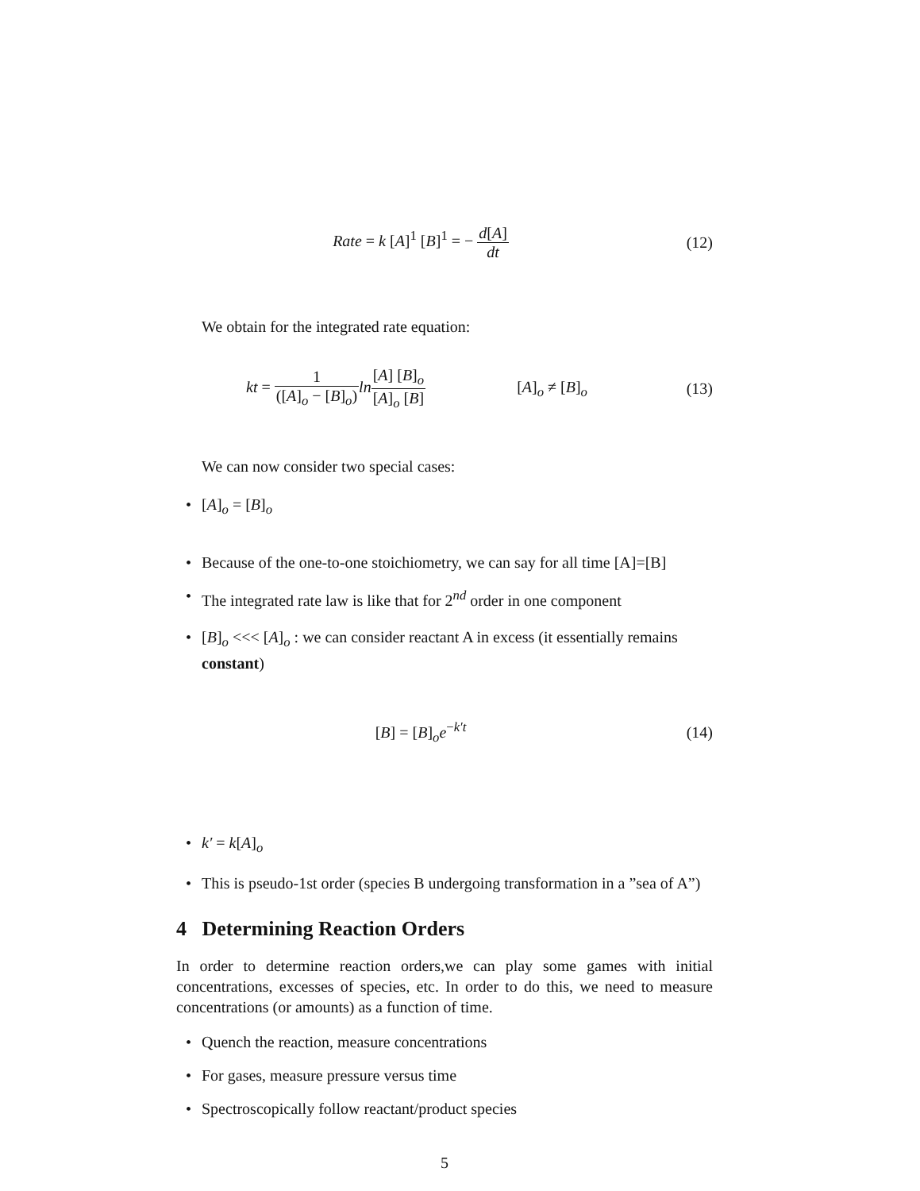Rate = k [A]<sup>1</sup> [B]<sup>1</sup> = − d[A] dt (12)
We obtain for the integrated rate equation:
kt = 1 ([A]<sub>o</sub> − [B]<sub>o</sub>) ln[A] [B]<sub>o</sub> [A]<sub>o</sub> [B] [A]<sub>o</sub> ≠ [B]<sub>o</sub>
(13)
We can now consider two special cases:
• [A]<sub>o</sub> = [B]<sub>o</sub>
• Because of the one-to-one stoichiometry, we can say for all time [A]=[B]
• The integrated rate law is like that for 2<sup>nd</sup> order in one component
• [B]<sub>o</sub> <<< [A]<sub>o</sub> : we can consider reactant A in excess (it essentially remains constant)
[B] = [B]<sub>o</sub>e<sup>−k′t</sup> (14)
• k′ = k[A]<sub>o</sub>
• This is pseudo-1st order (species B undergoing transformation in a ”sea of A”)
4 Determining Reaction Orders
In order to determine reaction orders,we can play some games with initial concentrations, excesses of species, etc. In order to do this, we need to measure concentrations (or amounts) as a function of time.
• Quench the reaction, measure concentrations
• For gases, measure pressure versus time
• Spectroscopically follow reactant/product species
5